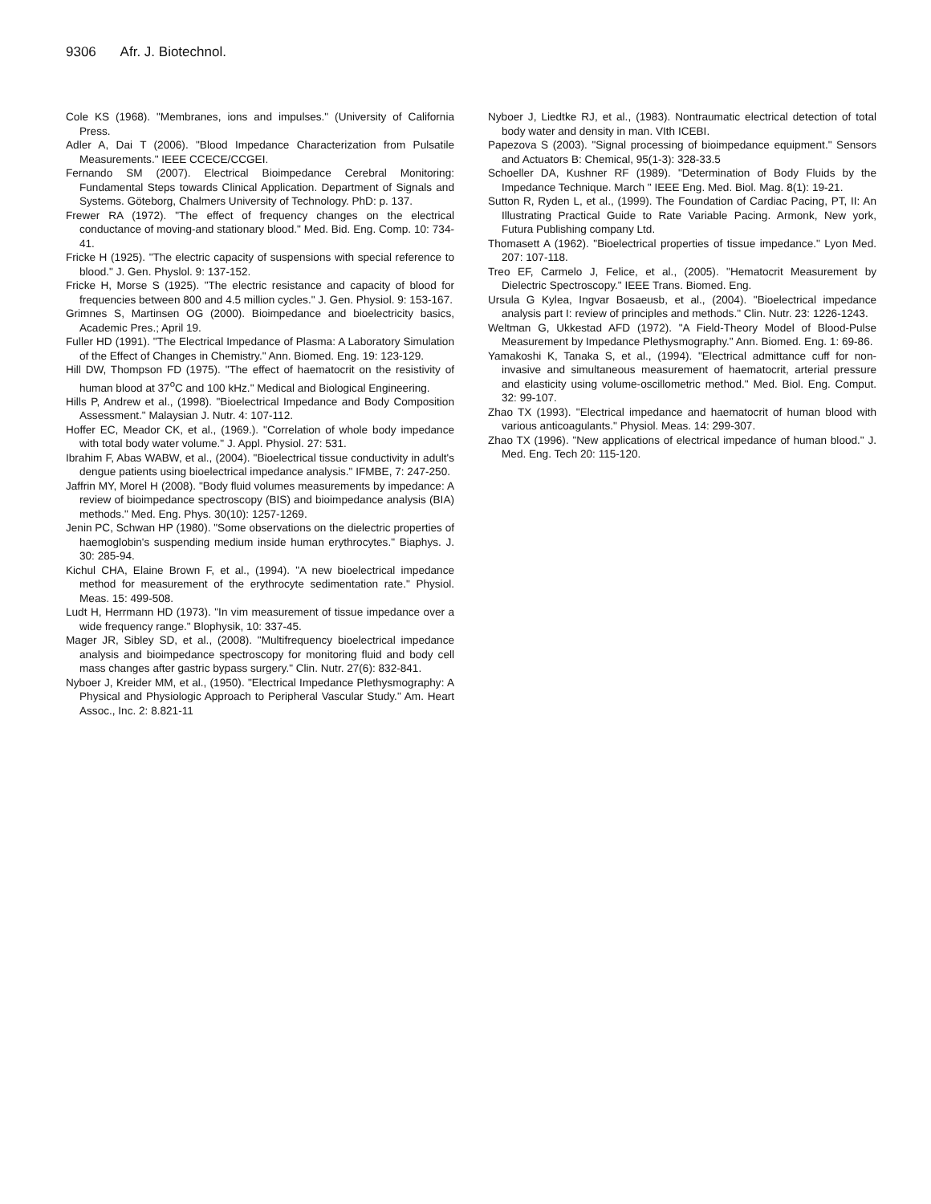9306 Afr. J. Biotechnol.
Cole KS (1968). "Membranes, ions and impulses." (University of California Press.
Adler A, Dai T (2006). "Blood Impedance Characterization from Pulsatile Measurements." IEEE CCECE/CCGEI.
Fernando SM (2007). Electrical Bioimpedance Cerebral Monitoring: Fundamental Steps towards Clinical Application. Department of Signals and Systems. Göteborg, Chalmers University of Technology. PhD: p. 137.
Frewer RA (1972). "The effect of frequency changes on the electrical conductance of moving-and stationary blood." Med. Bid. Eng. Comp. 10: 734-41.
Fricke H (1925). "The electric capacity of suspensions with special reference to blood." J. Gen. Physlol. 9: 137-152.
Fricke H, Morse S (1925). "The electric resistance and capacity of blood for frequencies between 800 and 4.5 million cycles." J. Gen. Physiol. 9: 153-167.
Grimnes S, Martinsen OG (2000). Bioimpedance and bioelectricity basics, Academic Pres.; April 19.
Fuller HD (1991). "The Electrical Impedance of Plasma: A Laboratory Simulation of the Effect of Changes in Chemistry." Ann. Biomed. Eng. 19: 123-129.
Hill DW, Thompson FD (1975). "The effect of haematocrit on the resistivity of human blood at 37<sup>o</sup>C and 100 kHz." Medical and Biological Engineering.
Hills P, Andrew et al., (1998). "Bioelectrical Impedance and Body Composition Assessment." Malaysian J. Nutr. 4: 107-112.
Hoffer EC, Meador CK, et al., (1969.). "Correlation of whole body impedance with total body water volume." J. Appl. Physiol. 27: 531.
Ibrahim F, Abas WABW, et al., (2004). "Bioelectrical tissue conductivity in adult's dengue patients using bioelectrical impedance analysis." IFMBE, 7: 247-250.
Jaffrin MY, Morel H (2008). "Body fluid volumes measurements by impedance: A review of bioimpedance spectroscopy (BIS) and bioimpedance analysis (BIA) methods." Med. Eng. Phys. 30(10): 1257-1269.
Jenin PC, Schwan HP (1980). "Some observations on the dielectric properties of haemoglobin's suspending medium inside human erythrocytes." Biaphys. J. 30: 285-94.
Kichul CHA, Elaine Brown F, et al., (1994). "A new bioelectrical impedance method for measurement of the erythrocyte sedimentation rate." Physiol. Meas. 15: 499-508.
Ludt H, Herrmann HD (1973). "In vim measurement of tissue impedance over a wide frequency range." Blophysik, 10: 337-45.
Mager JR, Sibley SD, et al., (2008). "Multifrequency bioelectrical impedance analysis and bioimpedance spectroscopy for monitoring fluid and body cell mass changes after gastric bypass surgery." Clin. Nutr. 27(6): 832-841.
Nyboer J, Kreider MM, et al., (1950). "Electrical Impedance Plethysmography: A Physical and Physiologic Approach to Peripheral Vascular Study." Am. Heart Assoc., Inc. 2: 8.821-11
Nyboer J, Liedtke RJ, et al., (1983). Nontraumatic electrical detection of total body water and density in man. VIth ICEBI.
Papezova S (2003). "Signal processing of bioimpedance equipment." Sensors and Actuators B: Chemical, 95(1-3): 328-33.5
Schoeller DA, Kushner RF (1989). "Determination of Body Fluids by the Impedance Technique. March " IEEE Eng. Med. Biol. Mag. 8(1): 19-21.
Sutton R, Ryden L, et al., (1999). The Foundation of Cardiac Pacing, PT, II: An Illustrating Practical Guide to Rate Variable Pacing. Armonk, New york, Futura Publishing company Ltd.
Thomasett A (1962). "Bioelectrical properties of tissue impedance." Lyon Med. 207: 107-118.
Treo EF, Carmelo J, Felice, et al., (2005). "Hematocrit Measurement by Dielectric Spectroscopy." IEEE Trans. Biomed. Eng.
Ursula G Kylea, Ingvar Bosaeusb, et al., (2004). "Bioelectrical impedance analysis part I: review of principles and methods." Clin. Nutr. 23: 1226-1243.
Weltman G, Ukkestad AFD (1972). "A Field-Theory Model of Blood-Pulse Measurement by Impedance Plethysmography." Ann. Biomed. Eng. 1: 69-86.
Yamakoshi K, Tanaka S, et al., (1994). "Electrical admittance cuff for non-invasive and simultaneous measurement of haematocrit, arterial pressure and elasticity using volume-oscillometric method." Med. Biol. Eng. Comput. 32: 99-107.
Zhao TX (1993). "Electrical impedance and haematocrit of human blood with various anticoagulants." Physiol. Meas. 14: 299-307.
Zhao TX (1996). "New applications of electrical impedance of human blood." J. Med. Eng. Tech 20: 115-120.